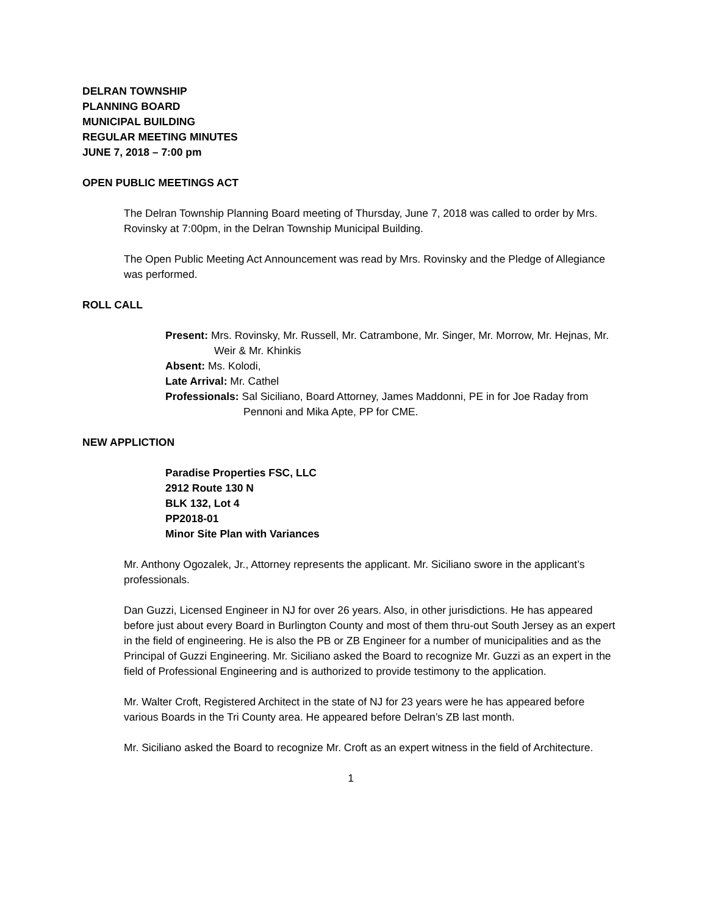DELRAN TOWNSHIP
PLANNING BOARD
MUNICIPAL BUILDING
REGULAR MEETING MINUTES
JUNE 7, 2018 – 7:00 pm
OPEN PUBLIC MEETINGS ACT
The Delran Township Planning Board meeting of Thursday, June 7, 2018 was called to order by Mrs. Rovinsky at 7:00pm, in the Delran Township Municipal Building.
The Open Public Meeting Act Announcement was read by Mrs. Rovinsky and the Pledge of Allegiance was performed.
ROLL CALL
Present: Mrs. Rovinsky, Mr. Russell, Mr. Catrambone, Mr. Singer, Mr. Morrow, Mr. Hejnas, Mr. Weir & Mr. Khinkis
Absent: Ms. Kolodi,
Late Arrival: Mr. Cathel
Professionals: Sal Siciliano, Board Attorney, James Maddonni, PE in for Joe Raday from Pennoni and Mika Apte, PP for CME.
NEW APPLICTION
Paradise Properties FSC, LLC
2912 Route 130 N
BLK 132, Lot 4
PP2018-01
Minor Site Plan with Variances
Mr. Anthony Ogozalek, Jr., Attorney represents the applicant. Mr. Siciliano swore in the applicant’s professionals.
Dan Guzzi, Licensed Engineer in NJ for over 26 years. Also, in other jurisdictions. He has appeared before just about every Board in Burlington County and most of them thru-out South Jersey as an expert in the field of engineering. He is also the PB or ZB Engineer for a number of municipalities and as the Principal of Guzzi Engineering. Mr. Siciliano asked the Board to recognize Mr. Guzzi as an expert in the field of Professional Engineering and is authorized to provide testimony to the application.
Mr. Walter Croft, Registered Architect in the state of NJ for 23 years were he has appeared before various Boards in the Tri County area. He appeared before Delran’s ZB last month.
Mr. Siciliano asked the Board to recognize Mr. Croft as an expert witness in the field of Architecture.
1